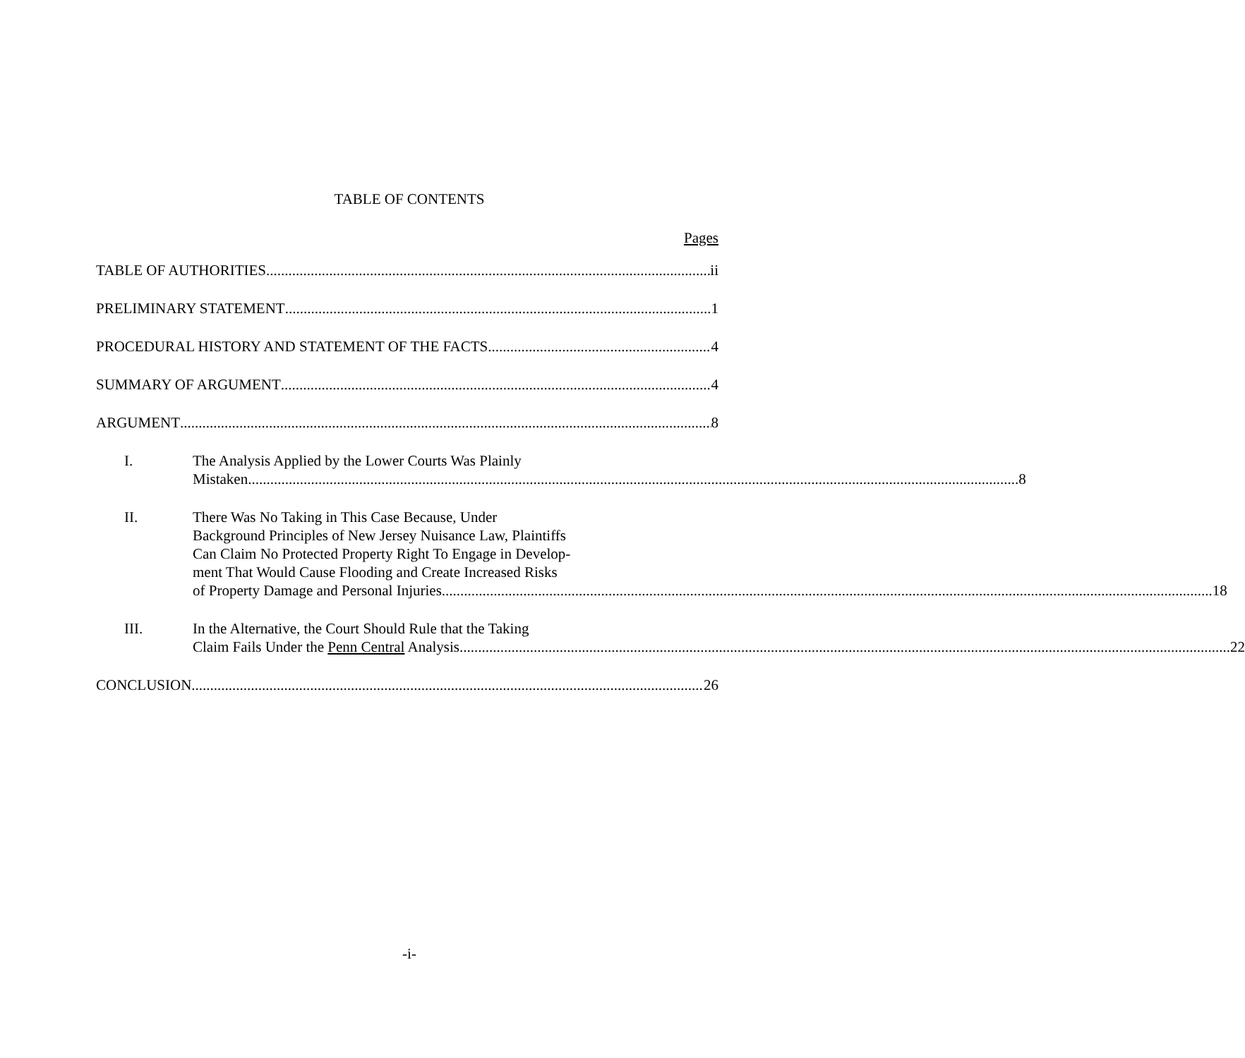TABLE OF CONTENTS
Pages
TABLE OF AUTHORITIES ii
PRELIMINARY STATEMENT 1
PROCEDURAL HISTORY AND STATEMENT OF THE FACTS 4
SUMMARY OF ARGUMENT 4
ARGUMENT 8
I. The Analysis Applied by the Lower Courts Was Plainly
Mistaken 8
II. There Was No Taking in This Case Because, Under
Background Principles of New Jersey Nuisance Law, Plaintiffs
Can Claim No Protected Property Right To Engage in Develop-
ment That Would Cause Flooding and Create Increased Risks
of Property Damage and Personal Injuries 18
III. In the Alternative, the Court Should Rule that the Taking
Claim Fails Under the Penn Central Analysis 22
CONCLUSION 26
-i-